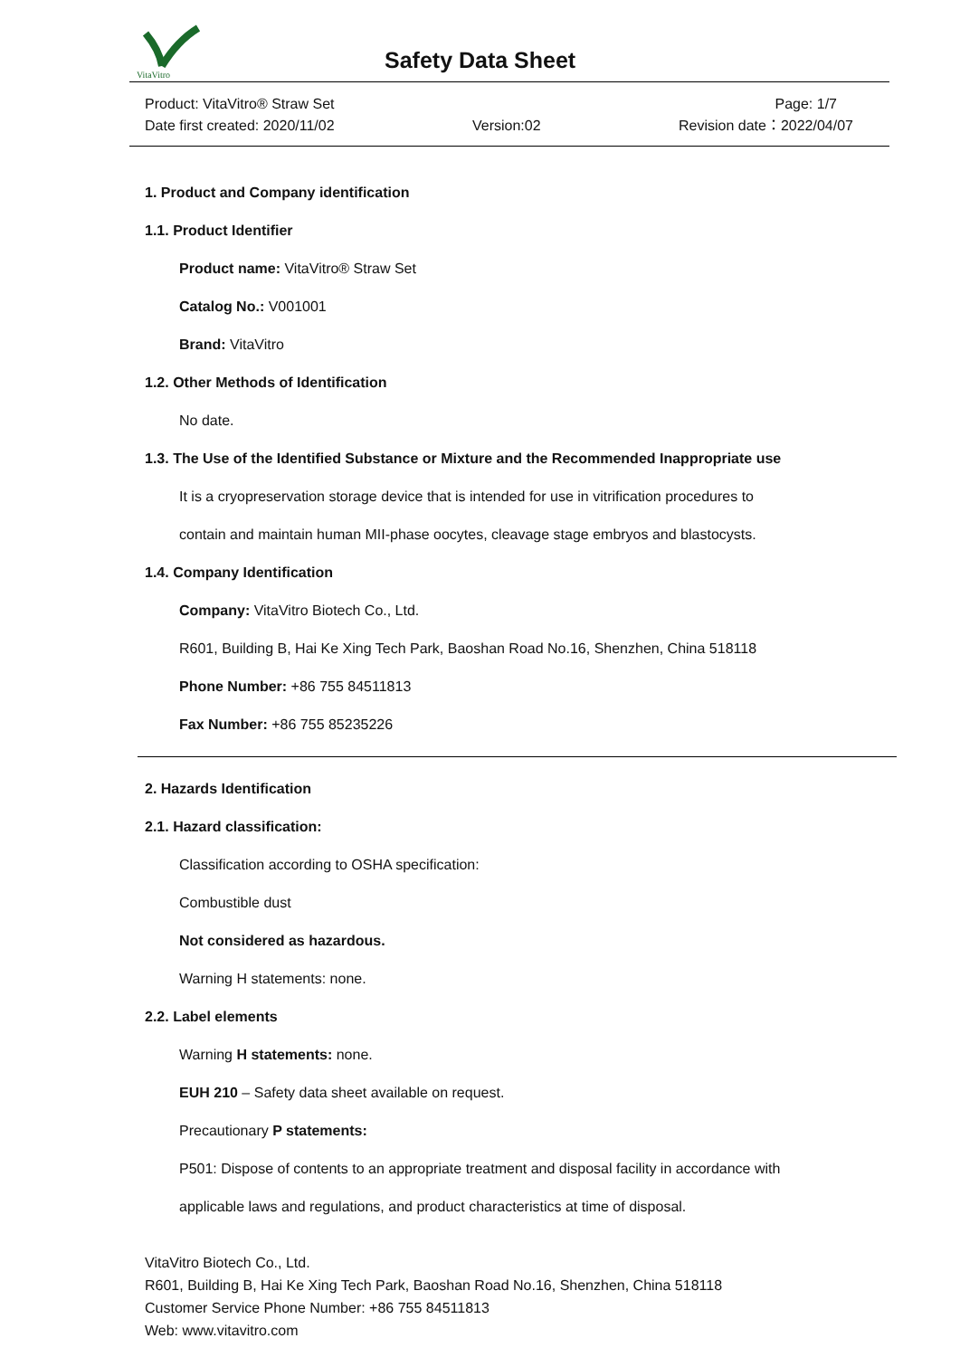VitaVitro
Safety Data Sheet
Product: VitaVitro® Straw Set Page: 1/7
Date first created: 2020/11/02 Version:02 Revision date：2022/04/07
1. Product and Company identification
1.1. Product Identifier
Product name: VitaVitro® Straw Set
Catalog No.: V001001
Brand: VitaVitro
1.2. Other Methods of Identification
No date.
1.3. The Use of the Identified Substance or Mixture and the Recommended Inappropriate use
It is a cryopreservation storage device that is intended for use in vitrification procedures to
contain and maintain human MII-phase oocytes, cleavage stage embryos and blastocysts.
1.4. Company Identification
Company: VitaVitro Biotech Co., Ltd.
R601, Building B, Hai Ke Xing Tech Park, Baoshan Road No.16, Shenzhen, China 518118
Phone Number: +86 755 84511813
Fax Number: +86 755 85235226
2. Hazards Identification
2.1. Hazard classification:
Classification according to OSHA specification:
Combustible dust
Not considered as hazardous.
Warning H statements: none.
2.2. Label elements
Warning H statements: none.
EUH 210 – Safety data sheet available on request.
Precautionary P statements:
P501: Dispose of contents to an appropriate treatment and disposal facility in accordance with
applicable laws and regulations, and product characteristics at time of disposal.
VitaVitro Biotech Co., Ltd.
R601, Building B, Hai Ke Xing Tech Park, Baoshan Road No.16, Shenzhen, China 518118
Customer Service Phone Number: +86 755 84511813
Web: www.vitavitro.com